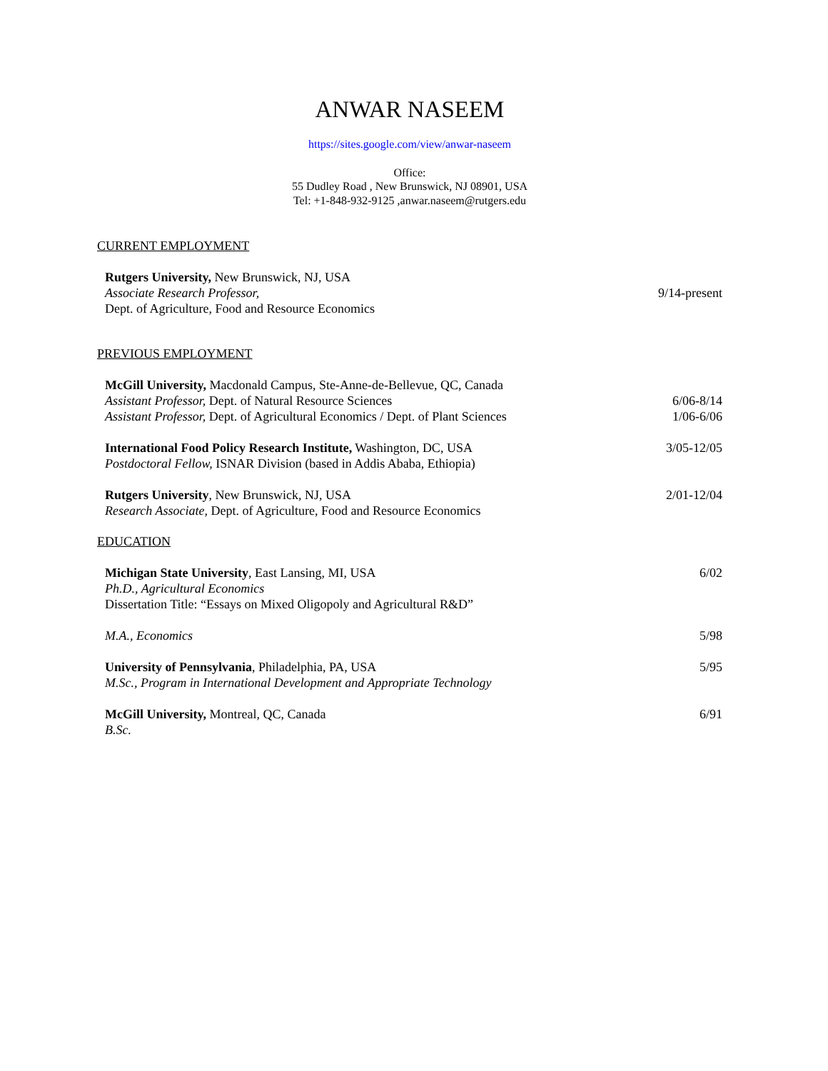ANWAR NASEEM
https://sites.google.com/view/anwar-naseem
Office:
55 Dudley Road , New Brunswick, NJ 08901, USA
Tel: +1-848-932-9125 ,anwar.naseem@rutgers.edu
CURRENT EMPLOYMENT
Rutgers University, New Brunswick, NJ, USA
Associate Research Professor,
Dept. of Agriculture, Food and Resource Economics
9/14-present
PREVIOUS EMPLOYMENT
McGill University, Macdonald Campus, Ste-Anne-de-Bellevue, QC, Canada
Assistant Professor, Dept. of Natural Resource Sciences
Assistant Professor, Dept. of Agricultural Economics / Dept. of Plant Sciences
6/06-8/14
1/06-6/06
International Food Policy Research Institute, Washington, DC, USA
Postdoctoral Fellow, ISNAR Division (based in Addis Ababa, Ethiopia)
3/05-12/05
Rutgers University, New Brunswick, NJ, USA
Research Associate, Dept. of Agriculture, Food and Resource Economics
2/01-12/04
EDUCATION
Michigan State University, East Lansing, MI, USA
Ph.D., Agricultural Economics
Dissertation Title: “Essays on Mixed Oligopoly and Agricultural R&D”
6/02
M.A., Economics 5/98
University of Pennsylvania, Philadelphia, PA, USA
M.Sc., Program in International Development and Appropriate Technology
5/95
McGill University, Montreal, QC, Canada
B.Sc.
6/91